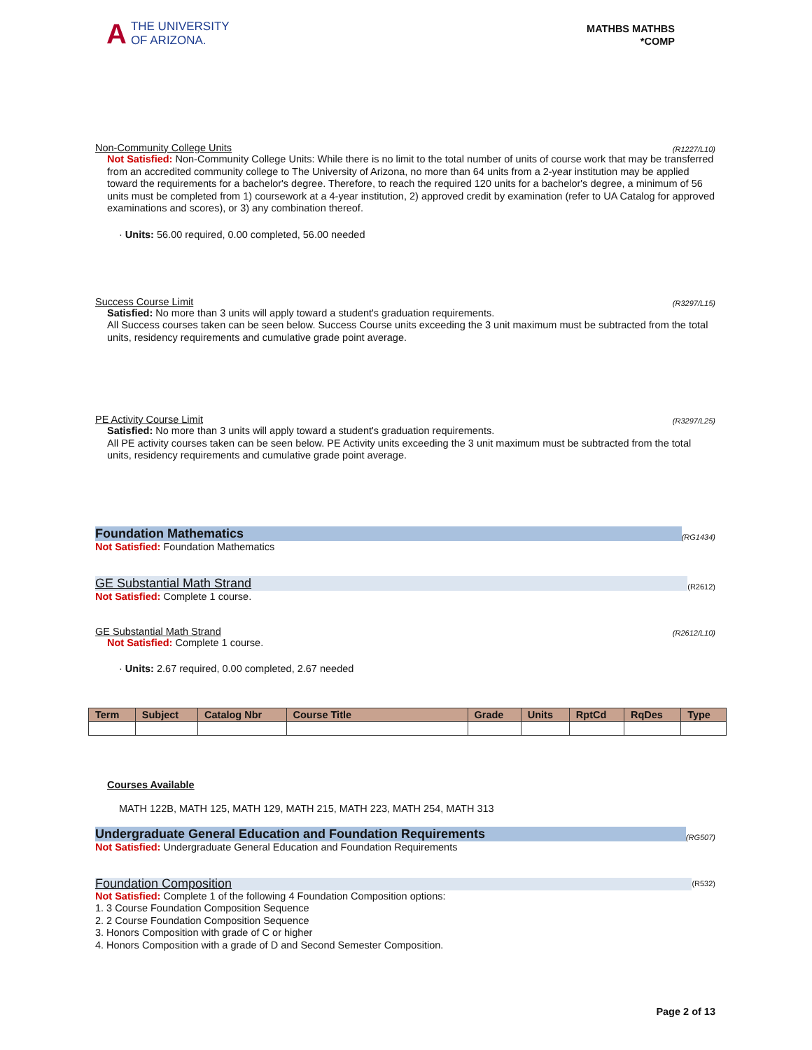A
THE UNIVERSITY
OF ARIZONA.
MATHBS MATHBS
*COMP
Non-Community College Units (R1227/L10)
Not Satisfied: Non-Community College Units: While there is no limit to the total number of units of course work that may be transferred from an accredited community college to The University of Arizona, no more than 64 units from a 2-year institution may be applied toward the requirements for a bachelor's degree. Therefore, to reach the required 120 units for a bachelor's degree, a minimum of 56 units must be completed from 1) coursework at a 4-year institution, 2) approved credit by examination (refer to UA Catalog for approved examinations and scores), or 3) any combination thereof.
· Units: 56.00 required, 0.00 completed, 56.00 needed
Success Course Limit (R3297/L15)
Satisfied: No more than 3 units will apply toward a student's graduation requirements.
All Success courses taken can be seen below. Success Course units exceeding the 3 unit maximum must be subtracted from the total units, residency requirements and cumulative grade point average.
PE Activity Course Limit (R3297/L25)
Satisfied: No more than 3 units will apply toward a student's graduation requirements.
All PE activity courses taken can be seen below. PE Activity units exceeding the 3 unit maximum must be subtracted from the total units, residency requirements and cumulative grade point average.
Foundation Mathematics (RG1434)
Not Satisfied: Foundation Mathematics
GE Substantial Math Strand (R2612)
Not Satisfied: Complete 1 course.
GE Substantial Math Strand (R2612/L10)
Not Satisfied: Complete 1 course.
· Units: 2.67 required, 0.00 completed, 2.67 needed
| Term | Subject | Catalog Nbr | Course Title | Grade | Units | RptCd | RqDes | Type |
| --- | --- | --- | --- | --- | --- | --- | --- | --- |
Courses Available
MATH 122B, MATH 125, MATH 129, MATH 215, MATH 223, MATH 254, MATH 313
Undergraduate General Education and Foundation Requirements (RG507)
Not Satisfied: Undergraduate General Education and Foundation Requirements
Foundation Composition (R532)
Not Satisfied: Complete 1 of the following 4 Foundation Composition options:
1. 3 Course Foundation Composition Sequence
2. 2 Course Foundation Composition Sequence
3. Honors Composition with grade of C or higher
4. Honors Composition with a grade of D and Second Semester Composition.
Page 2 of 13